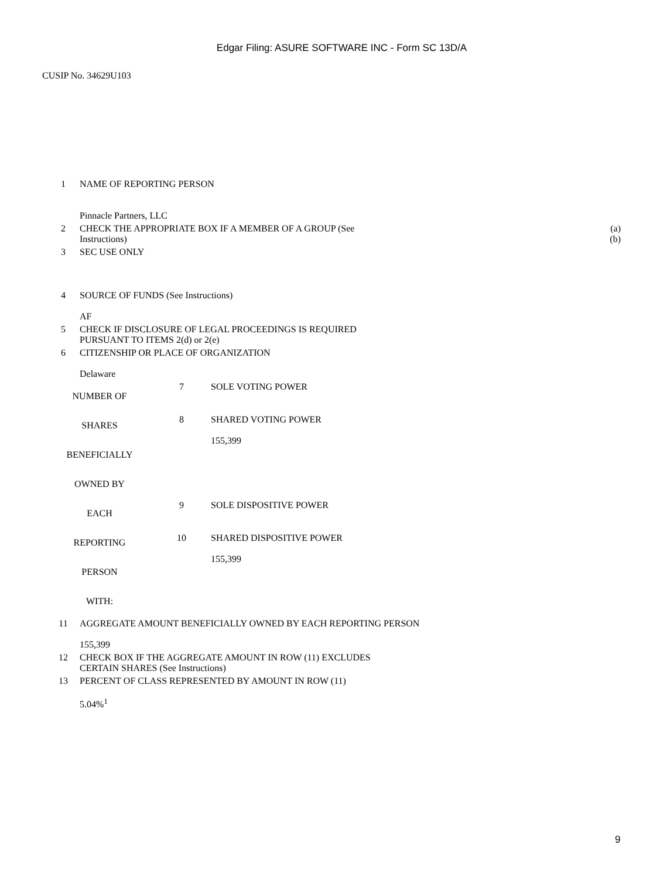Edgar Filing: ASURE SOFTWARE INC - Form SC 13D/A
CUSIP No. 34629U103
| 1 | NAME OF REPORTING PERSON Pinnacle Partners, LLC | |
| 2 | CHECK THE APPROPRIATE BOX IF A MEMBER OF A GROUP (See Instructions) | (a) (b) |
| 3 | SEC USE ONLY | |
| 4 | SOURCE OF FUNDS (See Instructions) AF | |
| 5 | CHECK IF DISCLOSURE OF LEGAL PROCEEDINGS IS REQUIRED PURSUANT TO ITEMS 2(d) or 2(e) | |
| 6 | CITIZENSHIP OR PLACE OF ORGANIZATION Delaware | |
| NUMBER OF SHARES BENEFICIALLY OWNED BY EACH REPORTING PERSON WITH: | 7 | SOLE VOTING POWER |
| | 8 | SHARED VOTING POWER 155,399 |
| | 9 | SOLE DISPOSITIVE POWER |
| | 10 | SHARED DISPOSITIVE POWER 155,399 |
| 11 | AGGREGATE AMOUNT BENEFICIALLY OWNED BY EACH REPORTING PERSON 155,399 |
| 12 | CHECK BOX IF THE AGGREGATE AMOUNT IN ROW (11) EXCLUDES CERTAIN SHARES (See Instructions) |
| 13 | PERCENT OF CLASS REPRESENTED BY AMOUNT IN ROW (11) 5.04%<sup>1</sup> |
9